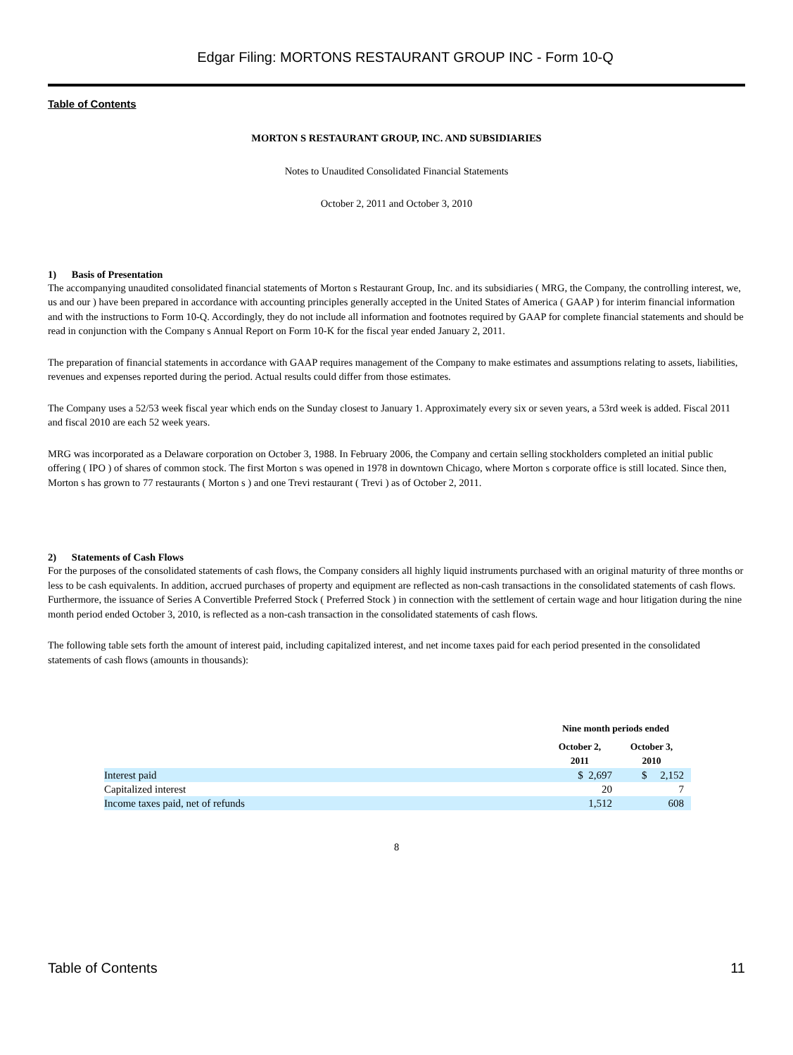Edgar Filing: MORTONS RESTAURANT GROUP INC - Form 10-Q
Table of Contents
MORTON S RESTAURANT GROUP, INC. AND SUBSIDIARIES
Notes to Unaudited Consolidated Financial Statements
October 2, 2011 and October 3, 2010
1) Basis of Presentation
The accompanying unaudited consolidated financial statements of Morton s Restaurant Group, Inc. and its subsidiaries ( MRG, the Company, the controlling interest, we, us and our ) have been prepared in accordance with accounting principles generally accepted in the United States of America ( GAAP ) for interim financial information and with the instructions to Form 10-Q. Accordingly, they do not include all information and footnotes required by GAAP for complete financial statements and should be read in conjunction with the Company s Annual Report on Form 10-K for the fiscal year ended January 2, 2011.
The preparation of financial statements in accordance with GAAP requires management of the Company to make estimates and assumptions relating to assets, liabilities, revenues and expenses reported during the period. Actual results could differ from those estimates.
The Company uses a 52/53 week fiscal year which ends on the Sunday closest to January 1. Approximately every six or seven years, a 53rd week is added. Fiscal 2011 and fiscal 2010 are each 52 week years.
MRG was incorporated as a Delaware corporation on October 3, 1988. In February 2006, the Company and certain selling stockholders completed an initial public offering ( IPO ) of shares of common stock. The first Morton s was opened in 1978 in downtown Chicago, where Morton s corporate office is still located. Since then, Morton s has grown to 77 restaurants ( Morton s ) and one Trevi restaurant ( Trevi ) as of October 2, 2011.
2) Statements of Cash Flows
For the purposes of the consolidated statements of cash flows, the Company considers all highly liquid instruments purchased with an original maturity of three months or less to be cash equivalents. In addition, accrued purchases of property and equipment are reflected as non-cash transactions in the consolidated statements of cash flows. Furthermore, the issuance of Series A Convertible Preferred Stock ( Preferred Stock ) in connection with the settlement of certain wage and hour litigation during the nine month period ended October 3, 2010, is reflected as a non-cash transaction in the consolidated statements of cash flows.
The following table sets forth the amount of interest paid, including capitalized interest, and net income taxes paid for each period presented in the consolidated statements of cash flows (amounts in thousands):
| | Nine month periods ended | |
| --- | --- | --- |
| | October 2, 2011 | October 3, 2010 |
| Interest paid | $ 2,697 | $ 2,152 |
| Capitalized interest | 20 | 7 |
| Income taxes paid, net of refunds | 1,512 | 608 |
8
Table of Contents 11